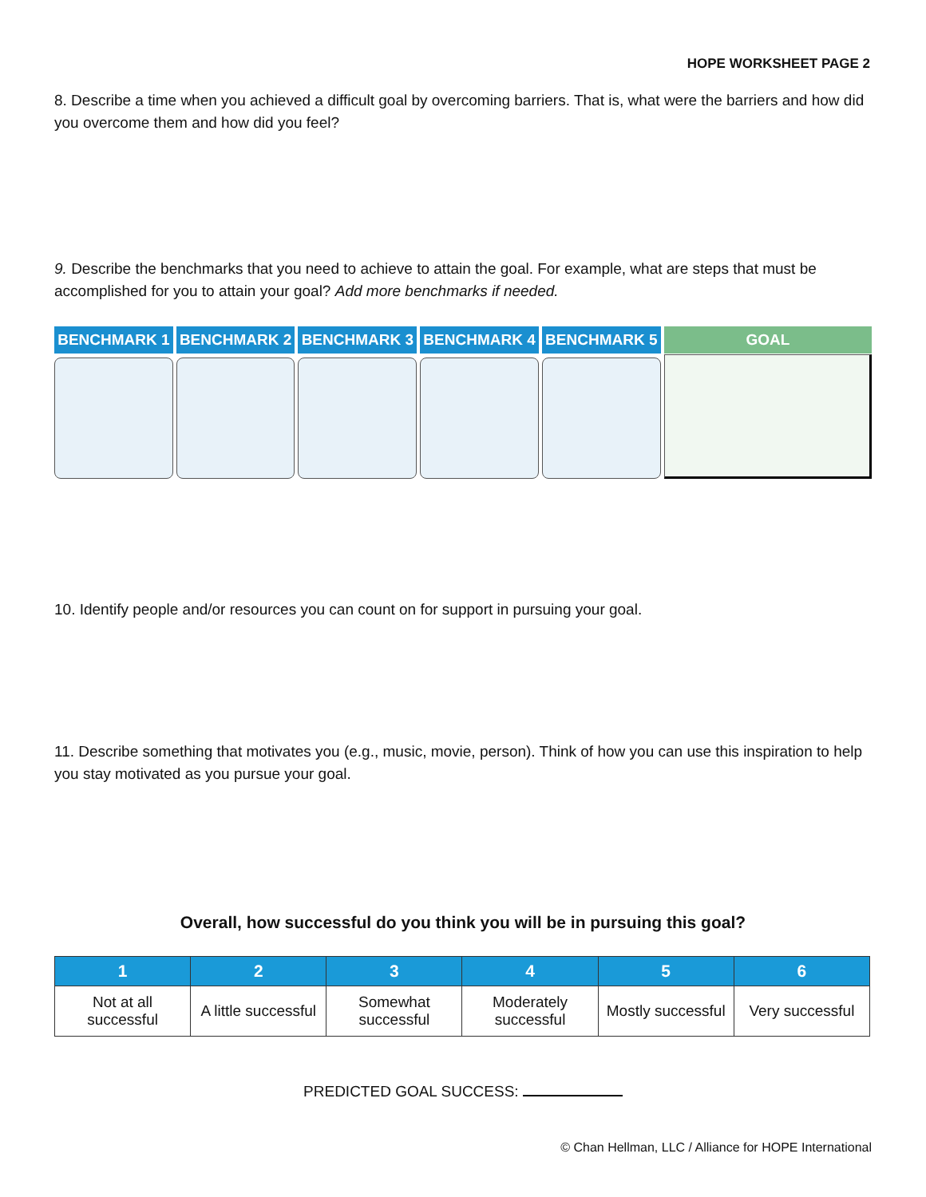HOPE WORKSHEET PAGE 2
8. Describe a time when you achieved a difficult goal by overcoming barriers. That is, what were the barriers and how did you overcome them and how did you feel?
9. Describe the benchmarks that you need to achieve to attain the goal. For example, what are steps that must be accomplished for you to attain your goal? Add more benchmarks if needed.
BENCHMARK 1 BENCHMARK 2 BENCHMARK 3 BENCHMARK 4 BENCHMARK 5 GOAL
10. Identify people and/or resources you can count on for support in pursuing your goal.
11. Describe something that motivates you (e.g., music, movie, person). Think of how you can use this inspiration to help you stay motivated as you pursue your goal.
Overall, how successful do you think you will be in pursuing this goal?
| 1 | 2 | 3 | 4 | 5 | 6 |
| --- | --- | --- | --- | --- | --- |
| Not at all successful | A little successful | Somewhat successful | Moderately successful | Mostly successful | Very successful |
PREDICTED GOAL SUCCESS:
© Chan Hellman, LLC / Alliance for HOPE International